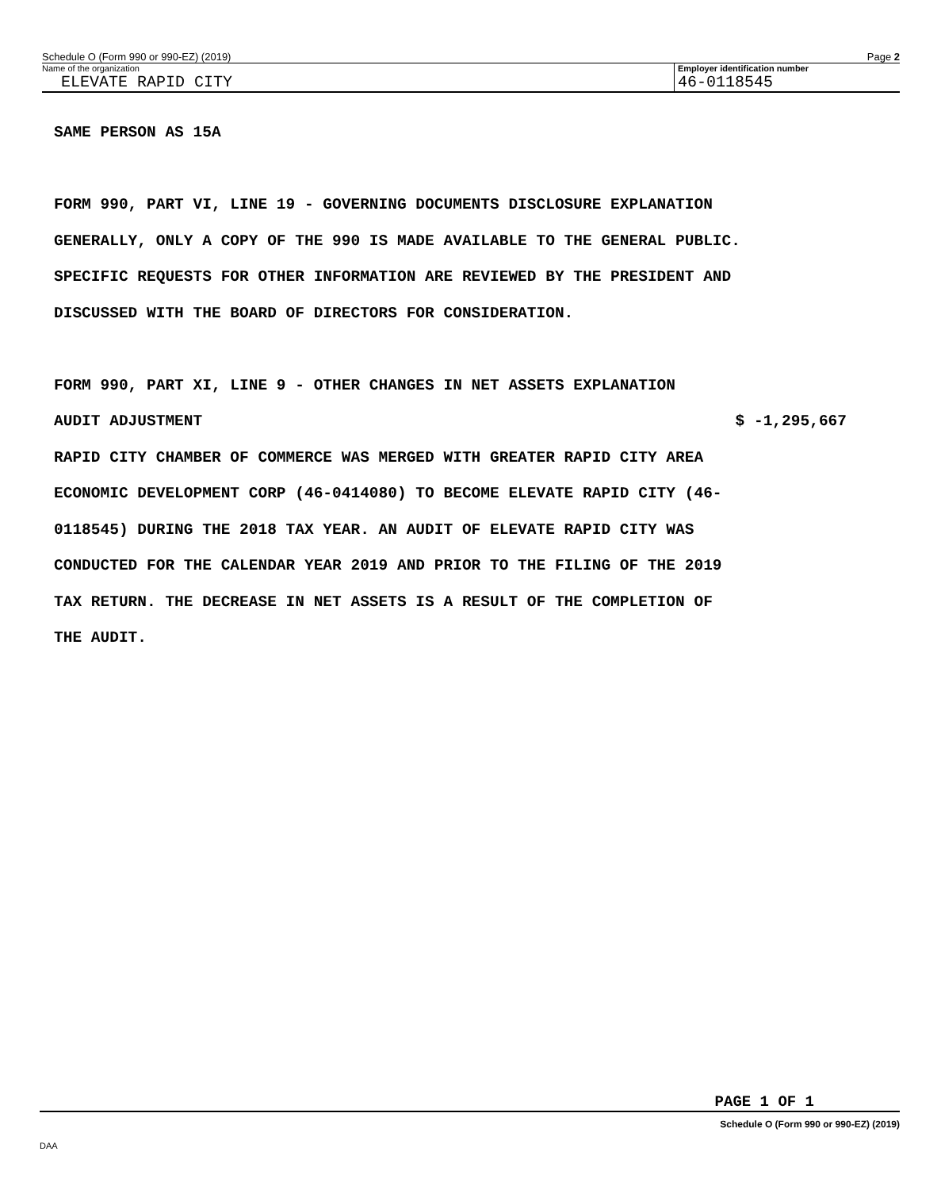Schedule O (Form 990 or 990-EZ) (2019) Page 2
Name of the organization
ELEVATE RAPID CITY
Employer identification number
46-0118545
SAME PERSON AS 15A
FORM 990, PART VI, LINE 19 - GOVERNING DOCUMENTS DISCLOSURE EXPLANATION
GENERALLY, ONLY A COPY OF THE 990 IS MADE AVAILABLE TO THE GENERAL PUBLIC.
SPECIFIC REQUESTS FOR OTHER INFORMATION ARE REVIEWED BY THE PRESIDENT AND
DISCUSSED WITH THE BOARD OF DIRECTORS FOR CONSIDERATION.
FORM 990, PART XI, LINE 9 - OTHER CHANGES IN NET ASSETS EXPLANATION
AUDIT ADJUSTMENT $ -1,295,667
RAPID CITY CHAMBER OF COMMERCE WAS MERGED WITH GREATER RAPID CITY AREA
ECONOMIC DEVELOPMENT CORP (46-0414080) TO BECOME ELEVATE RAPID CITY (46-
0118545) DURING THE 2018 TAX YEAR. AN AUDIT OF ELEVATE RAPID CITY WAS
CONDUCTED FOR THE CALENDAR YEAR 2019 AND PRIOR TO THE FILING OF THE 2019
TAX RETURN. THE DECREASE IN NET ASSETS IS A RESULT OF THE COMPLETION OF
THE AUDIT.
PAGE 1 OF 1
Schedule O (Form 990 or 990-EZ) (2019)
DAA